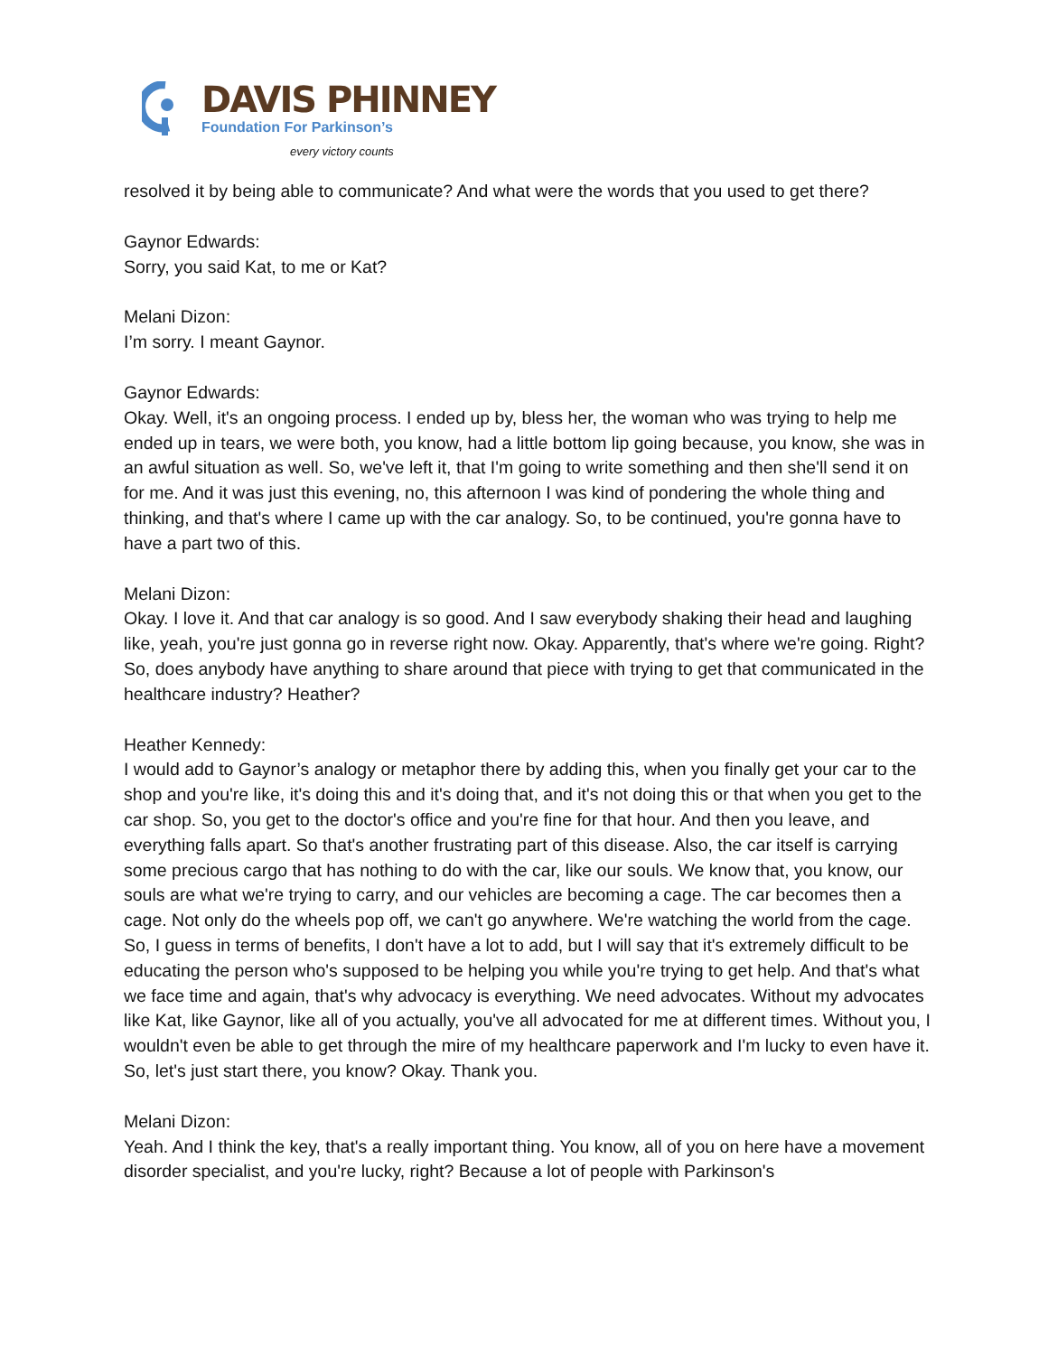DAVIS PHINNEY
Foundation For Parkinson’s
every victory counts
resolved it by being able to communicate? And what were the words that you used to get there?
Gaynor Edwards:
Sorry, you said Kat, to me or Kat?
Melani Dizon:
I’m sorry. I meant Gaynor.
Gaynor Edwards:
Okay. Well, it's an ongoing process. I ended up by, bless her, the woman who was trying to help me ended up in tears, we were both, you know, had a little bottom lip going because, you know, she was in an awful situation as well. So, we've left it, that I'm going to write something and then she'll send it on for me. And it was just this evening, no, this afternoon I was kind of pondering the whole thing and thinking, and that's where I came up with the car analogy. So, to be continued, you're gonna have to have a part two of this.
Melani Dizon:
Okay. I love it. And that car analogy is so good. And I saw everybody shaking their head and laughing like, yeah, you're just gonna go in reverse right now. Okay. Apparently, that's where we're going. Right? So, does anybody have anything to share around that piece with trying to get that communicated in the healthcare industry? Heather?
Heather Kennedy:
I would add to Gaynor’s analogy or metaphor there by adding this, when you finally get your car to the shop and you're like, it's doing this and it's doing that, and it's not doing this or that when you get to the car shop. So, you get to the doctor's office and you're fine for that hour. And then you leave, and everything falls apart. So that's another frustrating part of this disease. Also, the car itself is carrying some precious cargo that has nothing to do with the car, like our souls. We know that, you know, our souls are what we're trying to carry, and our vehicles are becoming a cage. The car becomes then a cage. Not only do the wheels pop off, we can't go anywhere. We're watching the world from the cage. So, I guess in terms of benefits, I don't have a lot to add, but I will say that it's extremely difficult to be educating the person who's supposed to be helping you while you're trying to get help. And that's what we face time and again, that's why advocacy is everything. We need advocates. Without my advocates like Kat, like Gaynor, like all of you actually, you've all advocated for me at different times. Without you, I wouldn't even be able to get through the mire of my healthcare paperwork and I'm lucky to even have it. So, let's just start there, you know? Okay. Thank you.
Melani Dizon:
Yeah. And I think the key, that's a really important thing. You know, all of you on here have a movement disorder specialist, and you're lucky, right? Because a lot of people with Parkinson's